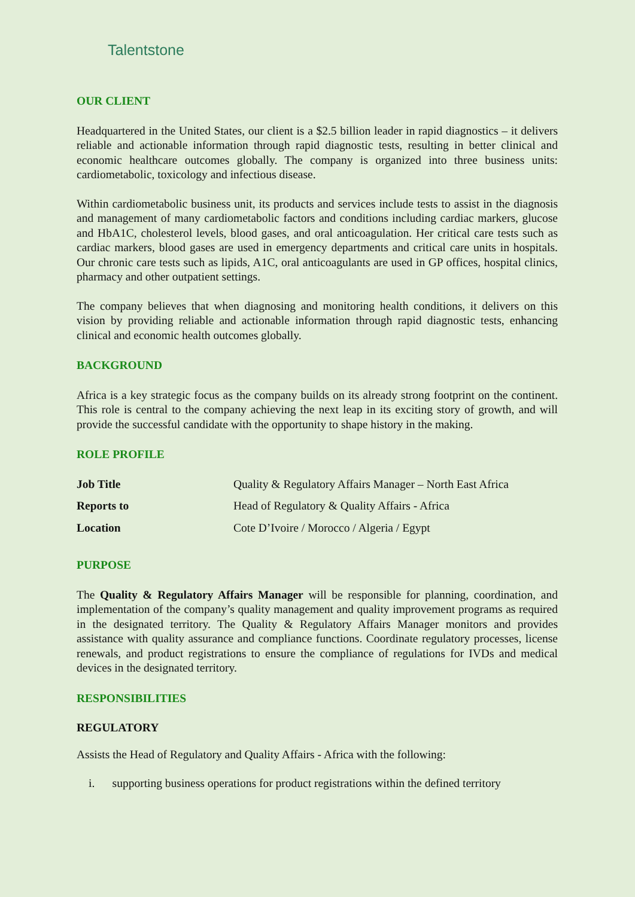Talentstone
OUR CLIENT
Headquartered in the United States, our client is a $2.5 billion leader in rapid diagnostics – it delivers reliable and actionable information through rapid diagnostic tests, resulting in better clinical and economic healthcare outcomes globally. The company is organized into three business units: cardiometabolic, toxicology and infectious disease.
Within cardiometabolic business unit, its products and services include tests to assist in the diagnosis and management of many cardiometabolic factors and conditions including cardiac markers, glucose and HbA1C, cholesterol levels, blood gases, and oral anticoagulation. Her critical care tests such as cardiac markers, blood gases are used in emergency departments and critical care units in hospitals. Our chronic care tests such as lipids, A1C, oral anticoagulants are used in GP offices, hospital clinics, pharmacy and other outpatient settings.
The company believes that when diagnosing and monitoring health conditions, it delivers on this vision by providing reliable and actionable information through rapid diagnostic tests, enhancing clinical and economic health outcomes globally.
BACKGROUND
Africa is a key strategic focus as the company builds on its already strong footprint on the continent. This role is central to the company achieving the next leap in its exciting story of growth, and will provide the successful candidate with the opportunity to shape history in the making.
ROLE PROFILE
| Job Title | Quality & Regulatory Affairs Manager – North East Africa |
| Reports to | Head of Regulatory & Quality Affairs - Africa |
| Location | Cote D’Ivoire / Morocco / Algeria / Egypt |
PURPOSE
The Quality & Regulatory Affairs Manager will be responsible for planning, coordination, and implementation of the company’s quality management and quality improvement programs as required in the designated territory. The Quality & Regulatory Affairs Manager monitors and provides assistance with quality assurance and compliance functions. Coordinate regulatory processes, license renewals, and product registrations to ensure the compliance of regulations for IVDs and medical devices in the designated territory.
RESPONSIBILITIES
REGULATORY
Assists the Head of Regulatory and Quality Affairs - Africa with the following:
i. supporting business operations for product registrations within the defined territory